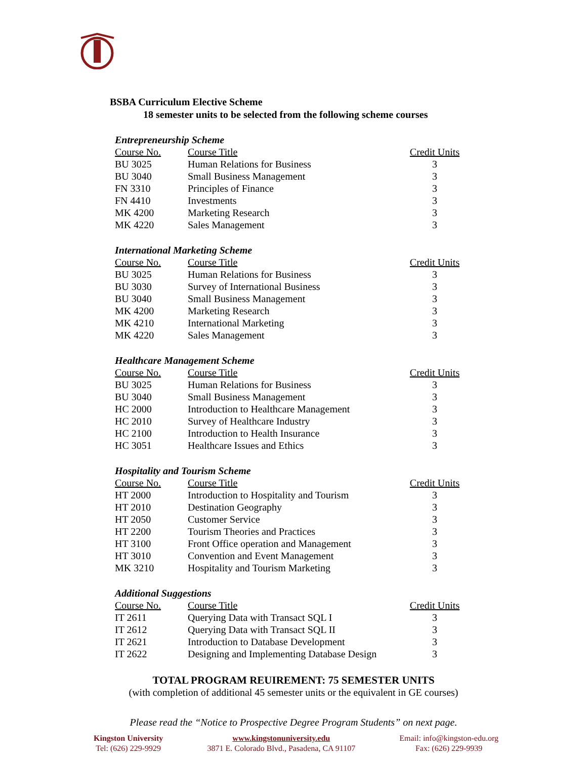BSBA Curriculum Elective Scheme
18 semester units to be selected from the following scheme courses
Entrepreneurship Scheme
| Course No. | Course Title | Credit Units |
| --- | --- | --- |
| BU 3025 | Human Relations for Business | 3 |
| BU 3040 | Small Business Management | 3 |
| FN 3310 | Principles of Finance | 3 |
| FN 4410 | Investments | 3 |
| MK 4200 | Marketing Research | 3 |
| MK 4220 | Sales Management | 3 |
International Marketing Scheme
| Course No. | Course Title | Credit Units |
| --- | --- | --- |
| BU 3025 | Human Relations for Business | 3 |
| BU 3030 | Survey of International Business | 3 |
| BU 3040 | Small Business Management | 3 |
| MK 4200 | Marketing Research | 3 |
| MK 4210 | International Marketing | 3 |
| MK 4220 | Sales Management | 3 |
Healthcare Management Scheme
| Course No. | Course Title | Credit Units |
| --- | --- | --- |
| BU 3025 | Human Relations for Business | 3 |
| BU 3040 | Small Business Management | 3 |
| HC 2000 | Introduction to Healthcare Management | 3 |
| HC 2010 | Survey of Healthcare Industry | 3 |
| HC 2100 | Introduction to Health Insurance | 3 |
| HC 3051 | Healthcare Issues and Ethics | 3 |
Hospitality and Tourism Scheme
| Course No. | Course Title | Credit Units |
| --- | --- | --- |
| HT 2000 | Introduction to Hospitality and Tourism | 3 |
| HT 2010 | Destination Geography | 3 |
| HT 2050 | Customer Service | 3 |
| HT 2200 | Tourism Theories and Practices | 3 |
| HT 3100 | Front Office operation and Management | 3 |
| HT 3010 | Convention and Event Management | 3 |
| MK 3210 | Hospitality and Tourism Marketing | 3 |
Additional Suggestions
| Course No. | Course Title | Credit Units |
| --- | --- | --- |
| IT 2611 | Querying Data with Transact SQL I | 3 |
| IT 2612 | Querying Data with Transact SQL II | 3 |
| IT 2621 | Introduction to Database Development | 3 |
| IT 2622 | Designing and Implementing Database Design | 3 |
TOTAL PROGRAM REUIREMENT: 75 SEMESTER UNITS
(with completion of additional 45 semester units or the equivalent in GE courses)
Please read the “Notice to Prospective Degree Program Students” on next page.
Kingston University
Tel: (626) 229-9929
www.kingstonuniversity.edu
3871 E. Colorado Blvd., Pasadena, CA 91107
Email: info@kingston-edu.org
Fax: (626) 229-9939